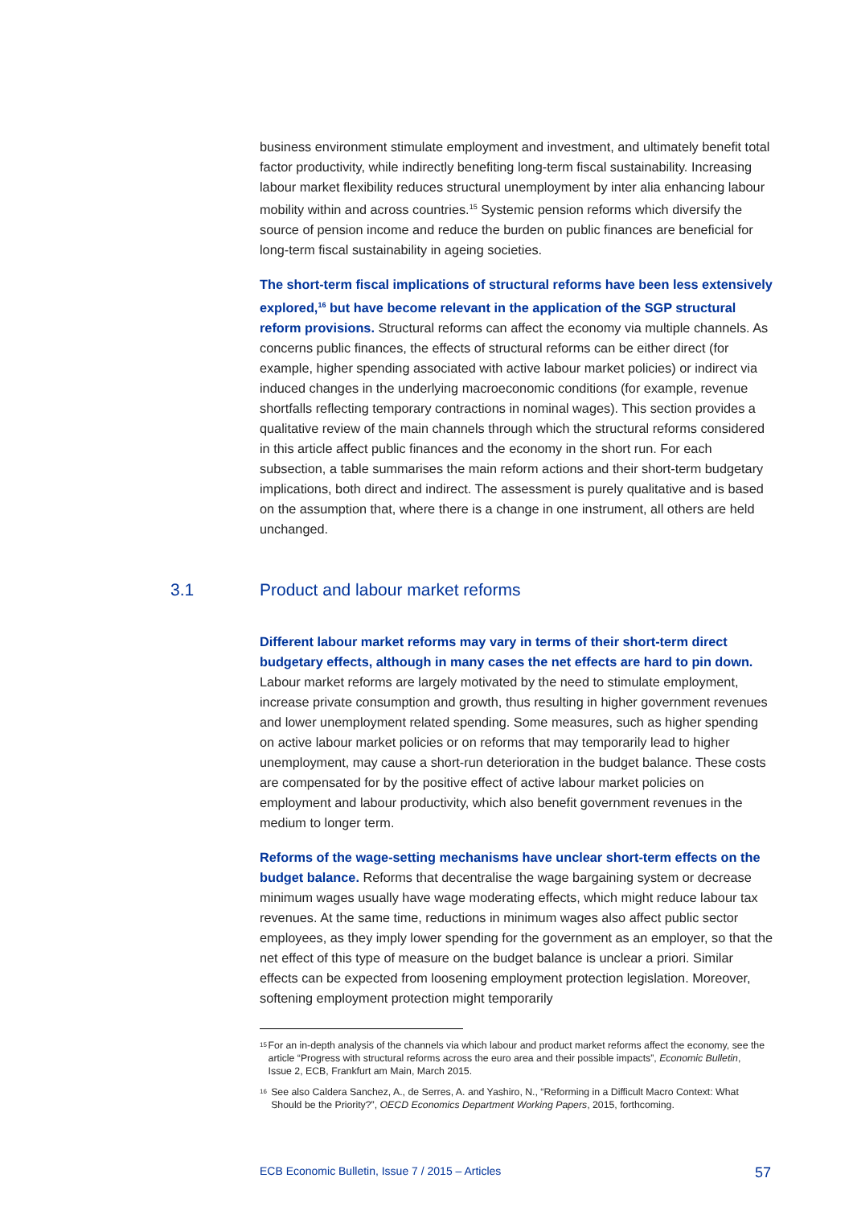business environment stimulate employment and investment, and ultimately benefit total factor productivity, while indirectly benefiting long-term fiscal sustainability. Increasing labour market flexibility reduces structural unemployment by inter alia enhancing labour mobility within and across countries.<sup>15</sup> Systemic pension reforms which diversify the source of pension income and reduce the burden on public finances are beneficial for long-term fiscal sustainability in ageing societies.
The short-term fiscal implications of structural reforms have been less extensively explored,<sup>16</sup> but have become relevant in the application of the SGP structural reform provisions. Structural reforms can affect the economy via multiple channels. As concerns public finances, the effects of structural reforms can be either direct (for example, higher spending associated with active labour market policies) or indirect via induced changes in the underlying macroeconomic conditions (for example, revenue shortfalls reflecting temporary contractions in nominal wages). This section provides a qualitative review of the main channels through which the structural reforms considered in this article affect public finances and the economy in the short run. For each subsection, a table summarises the main reform actions and their short-term budgetary implications, both direct and indirect. The assessment is purely qualitative and is based on the assumption that, where there is a change in one instrument, all others are held unchanged.
3.1 Product and labour market reforms
Different labour market reforms may vary in terms of their short-term direct budgetary effects, although in many cases the net effects are hard to pin down. Labour market reforms are largely motivated by the need to stimulate employment, increase private consumption and growth, thus resulting in higher government revenues and lower unemployment related spending. Some measures, such as higher spending on active labour market policies or on reforms that may temporarily lead to higher unemployment, may cause a short-run deterioration in the budget balance. These costs are compensated for by the positive effect of active labour market policies on employment and labour productivity, which also benefit government revenues in the medium to longer term.
Reforms of the wage-setting mechanisms have unclear short-term effects on the budget balance. Reforms that decentralise the wage bargaining system or decrease minimum wages usually have wage moderating effects, which might reduce labour tax revenues. At the same time, reductions in minimum wages also affect public sector employees, as they imply lower spending for the government as an employer, so that the net effect of this type of measure on the budget balance is unclear a priori. Similar effects can be expected from loosening employment protection legislation. Moreover, softening employment protection might temporarily
<sup>15</sup> For an in-depth analysis of the channels via which labour and product market reforms affect the economy, see the article “Progress with structural reforms across the euro area and their possible impacts”, Economic Bulletin, Issue 2, ECB, Frankfurt am Main, March 2015.
<sup>16</sup> See also Caldera Sanchez, A., de Serres, A. and Yashiro, N., “Reforming in a Difficult Macro Context: What Should be the Priority?”, OECD Economics Department Working Papers, 2015, forthcoming.
ECB Economic Bulletin, Issue 7 / 2015 – Articles 57